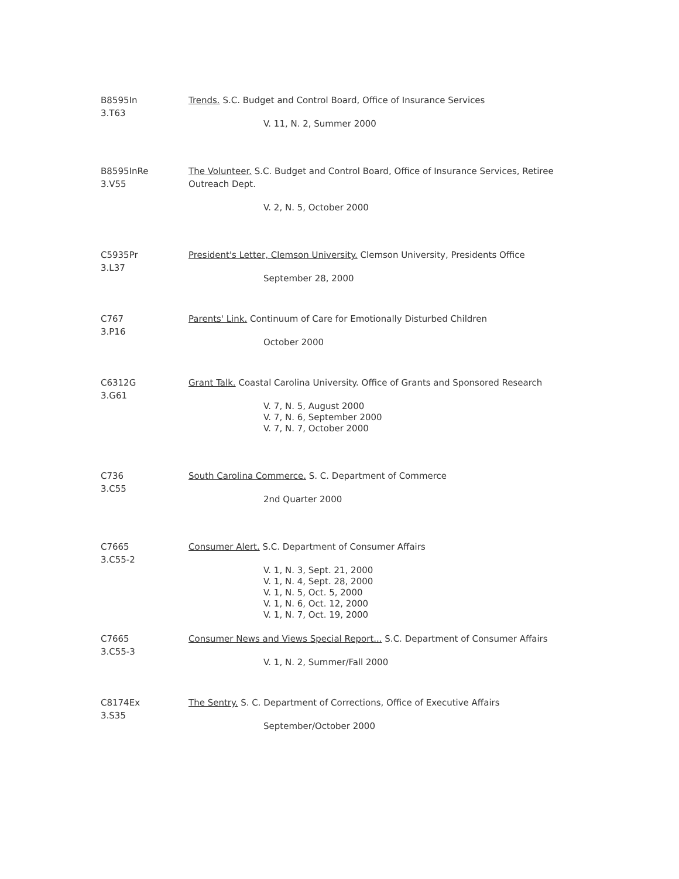B8595In
3.T63
Trends. S.C. Budget and Control Board, Office of Insurance Services
V. 11, N. 2, Summer 2000
B8595InRe
3.V55
The Volunteer. S.C. Budget and Control Board, Office of Insurance Services, Retiree Outreach Dept.
V. 2, N. 5, October 2000
C5935Pr
3.L37
President's Letter, Clemson University. Clemson University, Presidents Office
September 28, 2000
C767
3.P16
Parents' Link. Continuum of Care for Emotionally Disturbed Children
October 2000
C6312G
3.G61
Grant Talk. Coastal Carolina University. Office of Grants and Sponsored Research
V. 7, N. 5, August 2000
V. 7, N. 6, September 2000
V. 7, N. 7, October 2000
C736
3.C55
South Carolina Commerce. S. C. Department of Commerce
2nd Quarter 2000
C7665
3.C55-2
Consumer Alert. S.C. Department of Consumer Affairs
V. 1, N. 3, Sept. 21, 2000
V. 1, N. 4, Sept. 28, 2000
V. 1, N. 5, Oct. 5, 2000
V. 1, N. 6, Oct. 12, 2000
V. 1, N. 7, Oct. 19, 2000
C7665
3.C55-3
Consumer News and Views Special Report... S.C. Department of Consumer Affairs
V. 1, N. 2, Summer/Fall 2000
C8174Ex
3.S35
The Sentry. S. C. Department of Corrections, Office of Executive Affairs
September/October 2000